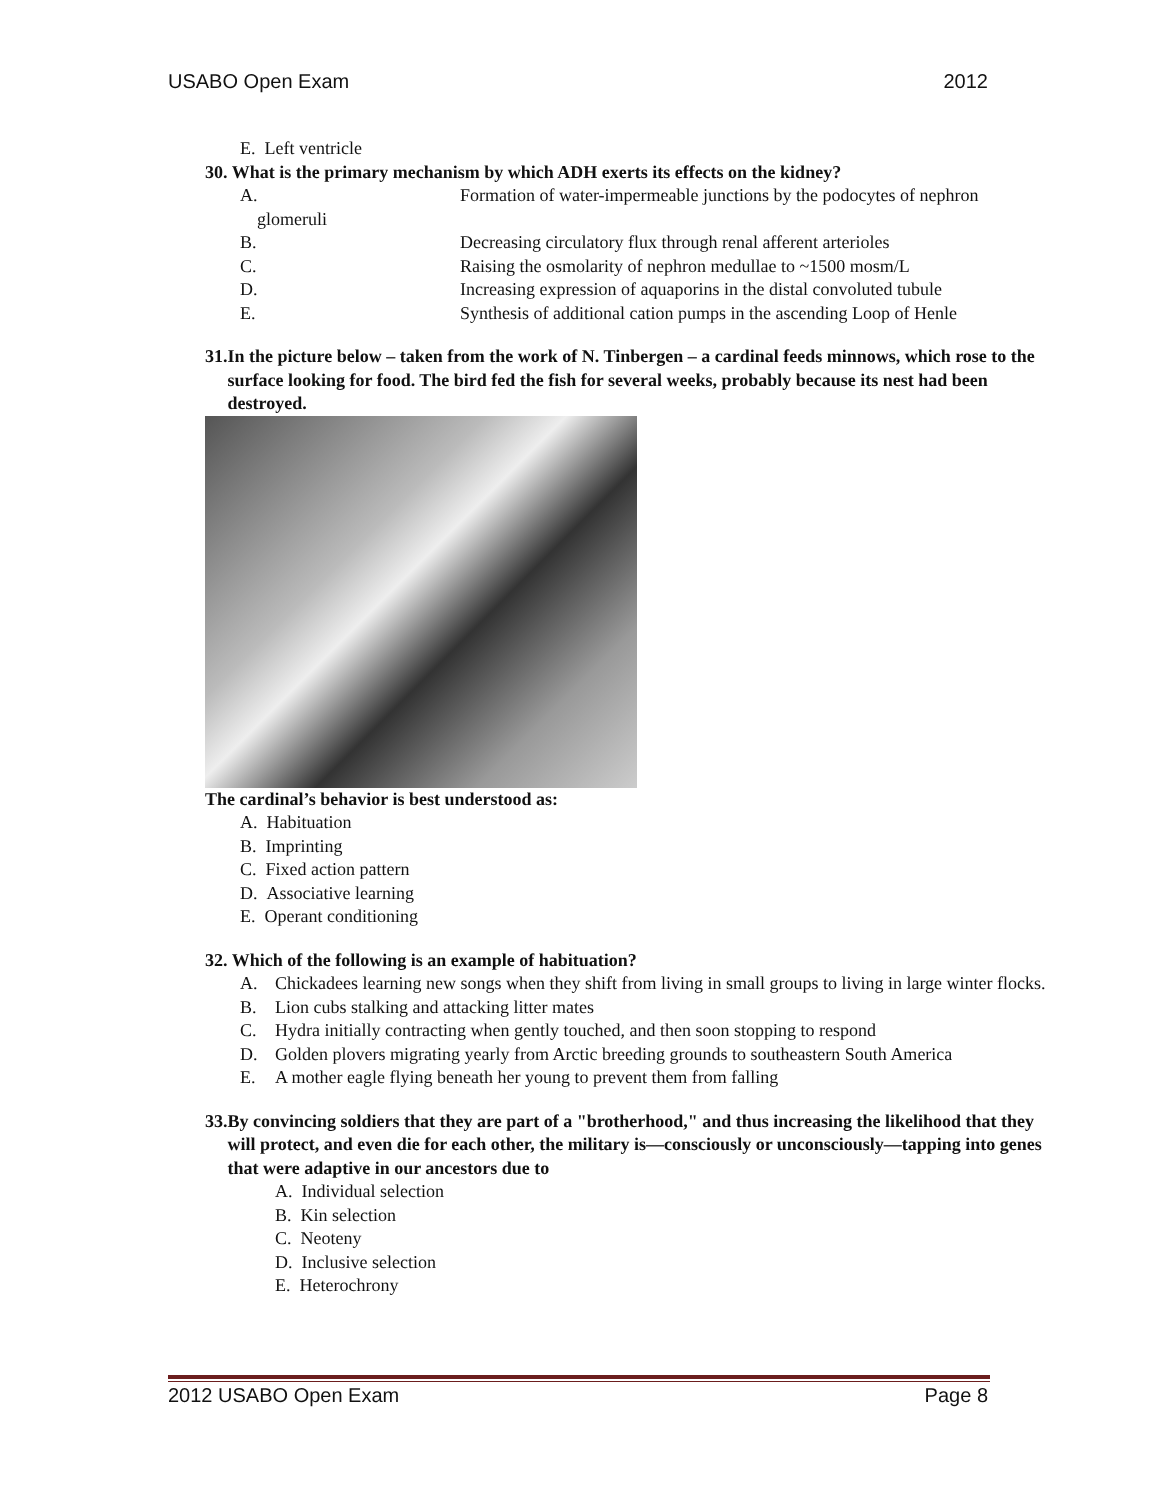USABO Open Exam 2012
E. Left ventricle
30. What is the primary mechanism by which ADH exerts its effects on the kidney?
A. Formation of water-impermeable junctions by the podocytes of nephron
glomeruli
B. Decreasing circulatory flux through renal afferent arterioles
C. Raising the osmolarity of nephron medullae to ~1500 mosm/L
D. Increasing expression of aquaporins in the distal convoluted tubule
E. Synthesis of additional cation pumps in the ascending Loop of Henle
31. In the picture below – taken from the work of N. Tinbergen – a cardinal feeds minnows, which rose to the surface looking for food. The bird fed the fish for several weeks, probably because its nest had been destroyed.
The cardinal’s behavior is best understood as:
A. Habituation
B. Imprinting
C. Fixed action pattern
D. Associative learning
E. Operant conditioning
32. Which of the following is an example of habituation?
A. Chickadees learning new songs when they shift from living in small groups to living in large winter flocks.
B. Lion cubs stalking and attacking litter mates
C. Hydra initially contracting when gently touched, and then soon stopping to respond
D. Golden plovers migrating yearly from Arctic breeding grounds to southeastern South America
E. A mother eagle flying beneath her young to prevent them from falling
33. By convincing soldiers that they are part of a "brotherhood," and thus increasing the likelihood that they will protect, and even die for each other, the military is—consciously or unconsciously—tapping into genes that were adaptive in our ancestors due to
A. Individual selection
B. Kin selection
C. Neoteny
D. Inclusive selection
E. Heterochrony
2012 USABO Open Exam Page 8